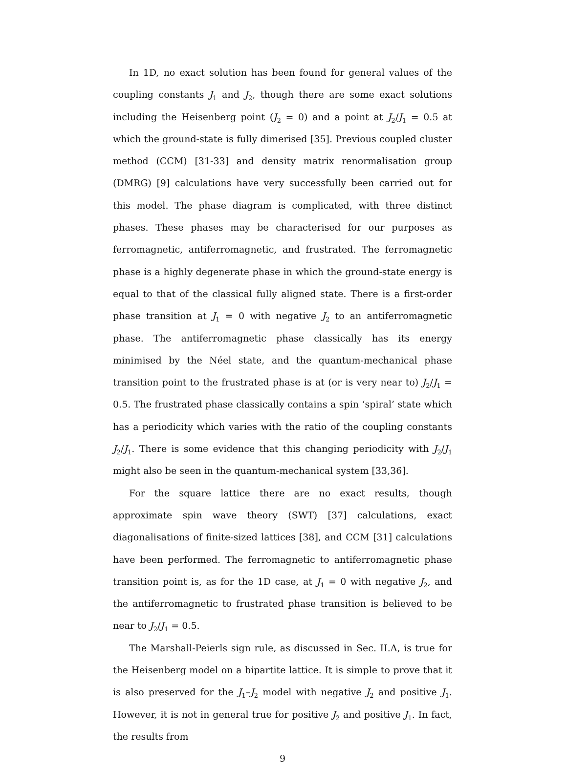In 1D, no exact solution has been found for general values of the coupling constants J<sub>1</sub> and J<sub>2</sub>, though there are some exact solutions including the Heisenberg point (J<sub>2</sub> = 0) and a point at J<sub>2</sub>/J<sub>1</sub> = 0.5 at which the ground-state is fully dimerised [35]. Previous coupled cluster method (CCM) [31-33] and density matrix renormalisation group (DMRG) [9] calculations have very successfully been carried out for this model. The phase diagram is complicated, with three distinct phases. These phases may be characterised for our purposes as ferromagnetic, antiferromagnetic, and frustrated. The ferromagnetic phase is a highly degenerate phase in which the ground-state energy is equal to that of the classical fully aligned state. There is a first-order phase transition at J<sub>1</sub> = 0 with negative J<sub>2</sub> to an antiferromagnetic phase. The antiferromagnetic phase classically has its energy minimised by the Néel state, and the quantum-mechanical phase transition point to the frustrated phase is at (or is very near to) J<sub>2</sub>/J<sub>1</sub> = 0.5. The frustrated phase classically contains a spin ‘spiral’ state which has a periodicity which varies with the ratio of the coupling constants J<sub>2</sub>/J<sub>1</sub>. There is some evidence that this changing periodicity with J<sub>2</sub>/J<sub>1</sub> might also be seen in the quantum-mechanical system [33,36].
For the square lattice there are no exact results, though approximate spin wave theory (SWT) [37] calculations, exact diagonalisations of finite-sized lattices [38], and CCM [31] calculations have been performed. The ferromagnetic to antiferromagnetic phase transition point is, as for the 1D case, at J<sub>1</sub> = 0 with negative J<sub>2</sub>, and the antiferromagnetic to frustrated phase transition is believed to be near to J<sub>2</sub>/J<sub>1</sub> = 0.5.
The Marshall-Peierls sign rule, as discussed in Sec. II.A, is true for the Heisenberg model on a bipartite lattice. It is simple to prove that it is also preserved for the J<sub>1</sub>–J<sub>2</sub> model with negative J<sub>2</sub> and positive J<sub>1</sub>. However, it is not in general true for positive J<sub>2</sub> and positive J<sub>1</sub>. In fact, the results from
9